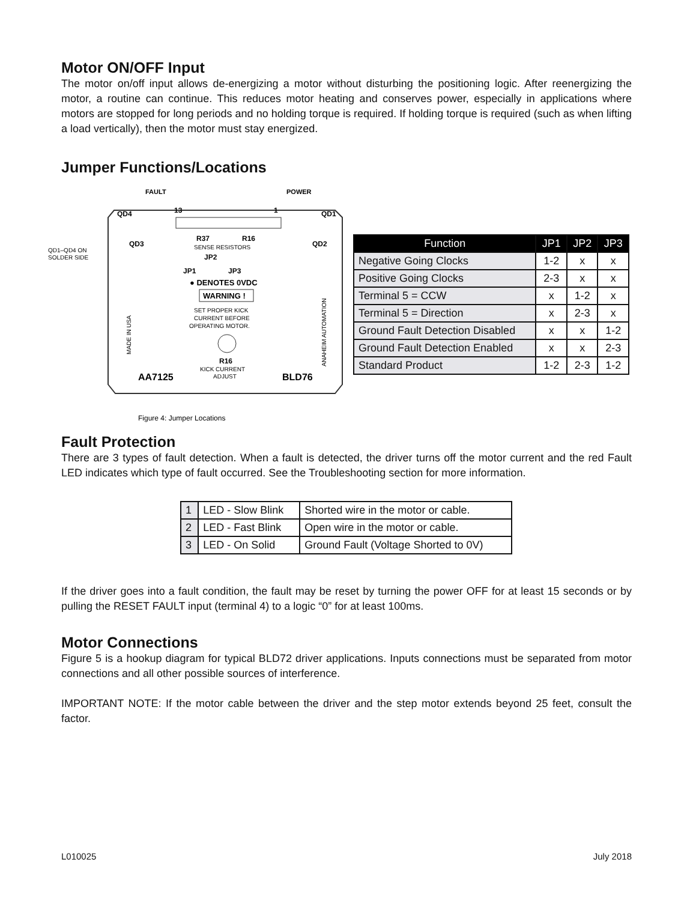Motor ON/OFF Input
The motor on/off input allows de-energizing a motor without disturbing the positioning logic. After reen­ergizing the motor, a routine can continue. This reduces motor heating and conserves power, especially in applications where motors are stopped for long periods and no holding torque is required. If holding torque is required (such as when lifting a load vertically), then the motor must stay energized.
Jumper Functions/Locations
FAULT
POWER
QD4
13
1
QD1
QD3
QD2
QD1–QD4 ON
SOLDER SIDE
R37
R16
SENSE RESISTORS
JP2
JP1
JP3
● DENOTES 0VDC
WARNING !
SET PROPER KICK
CURRENT BEFORE
OPERATING MOTOR.
R16
KICK CURRENT
ADJUST
AA7125
BLD76
MADE IN USA
ANAHEIM AUTOMATION
Figure 4: Jumper Locations
| Function | JP1 | JP2 | JP3 |
| --- | --- | --- | --- |
| Negative Going Clocks | 1-2 | x | x |
| Positive Going Clocks | 2-3 | x | x |
| Terminal 5 = CCW | x | 1-2 | x |
| Terminal 5 = Direction | x | 2-3 | x |
| Ground Fault Detection Disabled | x | x | 1-2 |
| Ground Fault Detection Enabled | x | x | 2-3 |
| Standard Product | 1-2 | 2-3 | 1-2 |
Fault Protection
There are 3 types of fault detection. When a fault is detected, the driver turns off the motor current and the red Fault LED indicates which type of fault occurred. See the Troubleshooting section for more information.
| 1 | LED - Slow Blink | Shorted wire in the motor or cable. |
| 2 | LED - Fast Blink | Open wire in the motor or cable. |
| 3 | LED - On Solid | Ground Fault (Voltage Shorted to 0V) |
If the driver goes into a fault condition, the fault may be reset by turning the power OFF for at least 15 seconds or by pulling the RESET FAULT input (terminal 4) to a logic “0” for at least 100ms.
Motor Connections
Figure 5 is a hookup diagram for typical BLD72 driver applications. Inputs connections must be separated from motor connections and all other possible sources of interference.
IMPORTANT NOTE: If the motor cable between the driver and the step motor extends beyond 25 feet, consult the factor.
L010025 July 2018